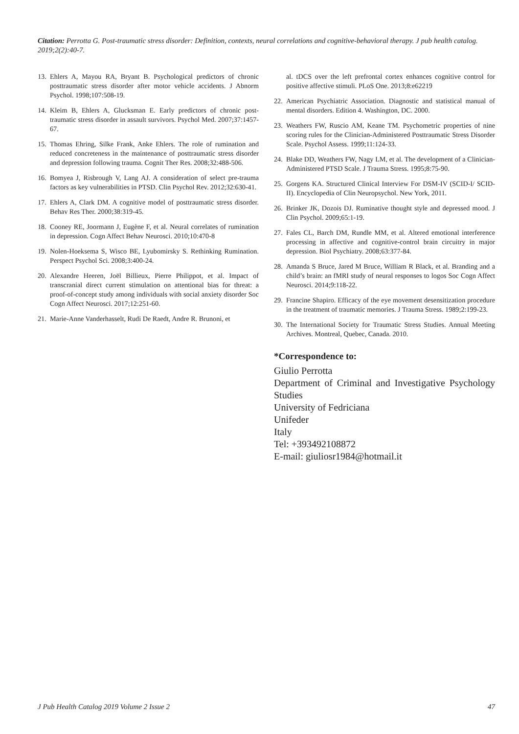Citation: Perrotta G. Post-traumatic stress disorder: Definition, contexts, neural correlations and cognitive-behavioral therapy. J pub health catalog. 2019;2(2):40-7.
13. Ehlers A, Mayou RA, Bryant B. Psychological predictors of chronic posttraumatic stress disorder after motor vehicle accidents. J Abnorm Psychol. 1998;107:508-19.
14. Kleim B, Ehlers A, Glucksman E. Early predictors of chronic post-traumatic stress disorder in assault survivors. Psychol Med. 2007;37:1457-67.
15. Thomas Ehring, Silke Frank, Anke Ehlers. The role of rumination and reduced concreteness in the maintenance of posttraumatic stress disorder and depression following trauma. Cognit Ther Res. 2008;32:488-506.
16. Bomyea J, Risbrough V, Lang AJ. A consideration of select pre-trauma factors as key vulnerabilities in PTSD. Clin Psychol Rev. 2012;32:630-41.
17. Ehlers A, Clark DM. A cognitive model of posttraumatic stress disorder. Behav Res Ther. 2000;38:319-45.
18. Cooney RE, Joormann J, Eugène F, et al. Neural correlates of rumination in depression. Cogn Affect Behav Neurosci. 2010;10:470-8
19. Nolen-Hoeksema S, Wisco BE, Lyubomirsky S. Rethinking Rumination. Perspect Psychol Sci. 2008;3:400-24.
20. Alexandre Heeren, Joël Billieux, Pierre Philippot, et al. Impact of transcranial direct current stimulation on attentional bias for threat: a proof-of-concept study among individuals with social anxiety disorder Soc Cogn Affect Neurosci. 2017;12:251-60.
21. Marie-Anne Vanderhasselt, Rudi De Raedt, Andre R. Brunoni, et
al. tDCS over the left prefrontal cortex enhances cognitive control for positive affective stimuli. PLoS One. 2013;8:e62219
22. American Psychiatric Association. Diagnostic and statistical manual of mental disorders. Edition 4. Washington, DC. 2000.
23. Weathers FW, Ruscio AM, Keane TM. Psychometric properties of nine scoring rules for the Clinician-Administered Posttraumatic Stress Disorder Scale. Psychol Assess. 1999;11:124-33.
24. Blake DD, Weathers FW, Nagy LM, et al. The development of a Clinician-Administered PTSD Scale. J Trauma Stress. 1995;8:75-90.
25. Gorgens KA. Structured Clinical Interview For DSM-IV (SCID-I/ SCID-II). Encyclopedia of Clin Neuropsychol. New York, 2011.
26. Brinker JK, Dozois DJ. Ruminative thought style and depressed mood. J Clin Psychol. 2009;65:1-19.
27. Fales CL, Barch DM, Rundle MM, et al. Altered emotional interference processing in affective and cognitive-control brain circuitry in major depression. Biol Psychiatry. 2008;63:377-84.
28. Amanda S Bruce, Jared M Bruce, William R Black, et al. Branding and a child’s brain: an fMRI study of neural responses to logos Soc Cogn Affect Neurosci. 2014;9:118-22.
29. Francine Shapiro. Efficacy of the eye movement desensitization procedure in the treatment of traumatic memories. J Trauma Stress. 1989;2:199-23.
30. The International Society for Traumatic Stress Studies. Annual Meeting Archives. Montreal, Quebec, Canada. 2010.
*Correspondence to:
Giulio Perrotta
Department of Criminal and Investigative Psychology Studies
University of Fedriciana
Unifeder
Italy
Tel: +393492108872
E-mail: giuliosr1984@hotmail.it
J Pub Health Catalog 2019 Volume 2 Issue 2 47